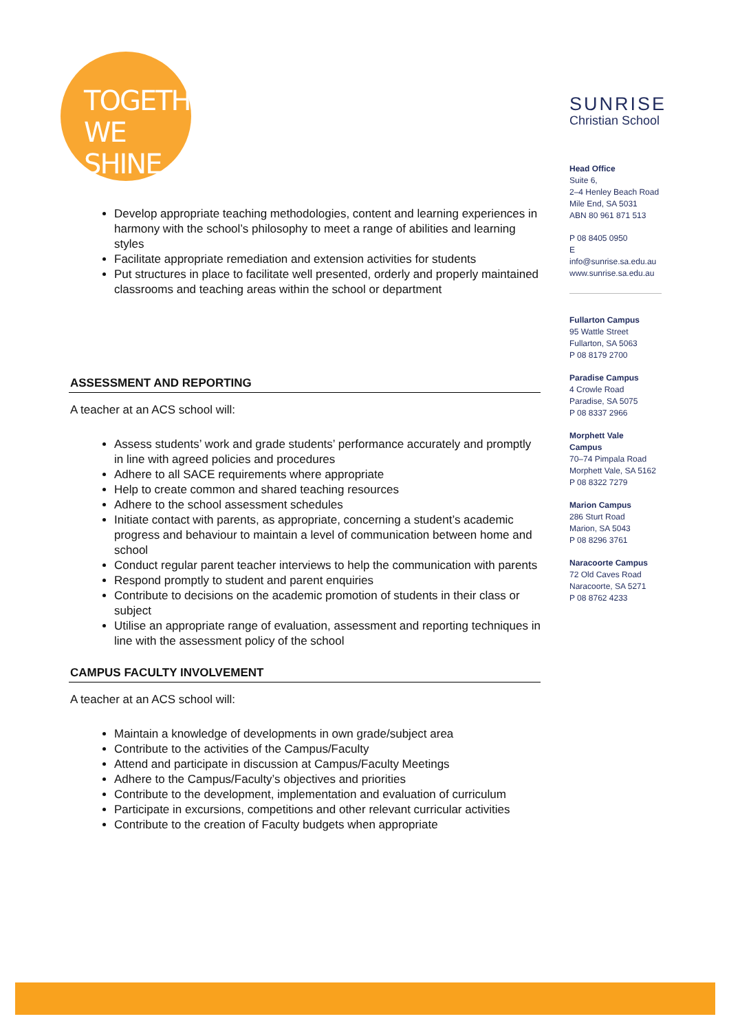TOGETHER
WE SHINE.
SUNRISE
Christian School
Head Office
Suite 6,
2–4 Henley Beach Road
Mile End, SA 5031
ABN 80 961 871 513
P 08 8405 0950
E info@sunrise.sa.edu.au
www.sunrise.sa.edu.au
Fullarton Campus
95 Wattle Street
Fullarton, SA 5063
P 08 8179 2700
Paradise Campus
4 Crowle Road
Paradise, SA 5075
P 08 8337 2966
Morphett Vale
Campus
70–74 Pimpala Road
Morphett Vale, SA 5162
P 08 8322 7279
Marion Campus
286 Sturt Road
Marion, SA 5043
P 08 8296 3761
Naracoorte Campus
72 Old Caves Road
Naracoorte, SA 5271
P 08 8762 4233
Develop appropriate teaching methodologies, content and learning experiences in harmony with the school’s philosophy to meet a range of abilities and learning styles
Facilitate appropriate remediation and extension activities for students
Put structures in place to facilitate well presented, orderly and properly maintained classrooms and teaching areas within the school or department
ASSESSMENT AND REPORTING
A teacher at an ACS school will:
Assess students’ work and grade students’ performance accurately and promptly in line with agreed policies and procedures
Adhere to all SACE requirements where appropriate
Help to create common and shared teaching resources
Adhere to the school assessment schedules
Initiate contact with parents, as appropriate, concerning a student’s academic progress and behaviour to maintain a level of communication between home and school
Conduct regular parent teacher interviews to help the communication with parents
Respond promptly to student and parent enquiries
Contribute to decisions on the academic promotion of students in their class or subject
Utilise an appropriate range of evaluation, assessment and reporting techniques in line with the assessment policy of the school
CAMPUS FACULTY INVOLVEMENT
A teacher at an ACS school will:
Maintain a knowledge of developments in own grade/subject area
Contribute to the activities of the Campus/Faculty
Attend and participate in discussion at Campus/Faculty Meetings
Adhere to the Campus/Faculty’s objectives and priorities
Contribute to the development, implementation and evaluation of curriculum
Participate in excursions, competitions and other relevant curricular activities
Contribute to the creation of Faculty budgets when appropriate